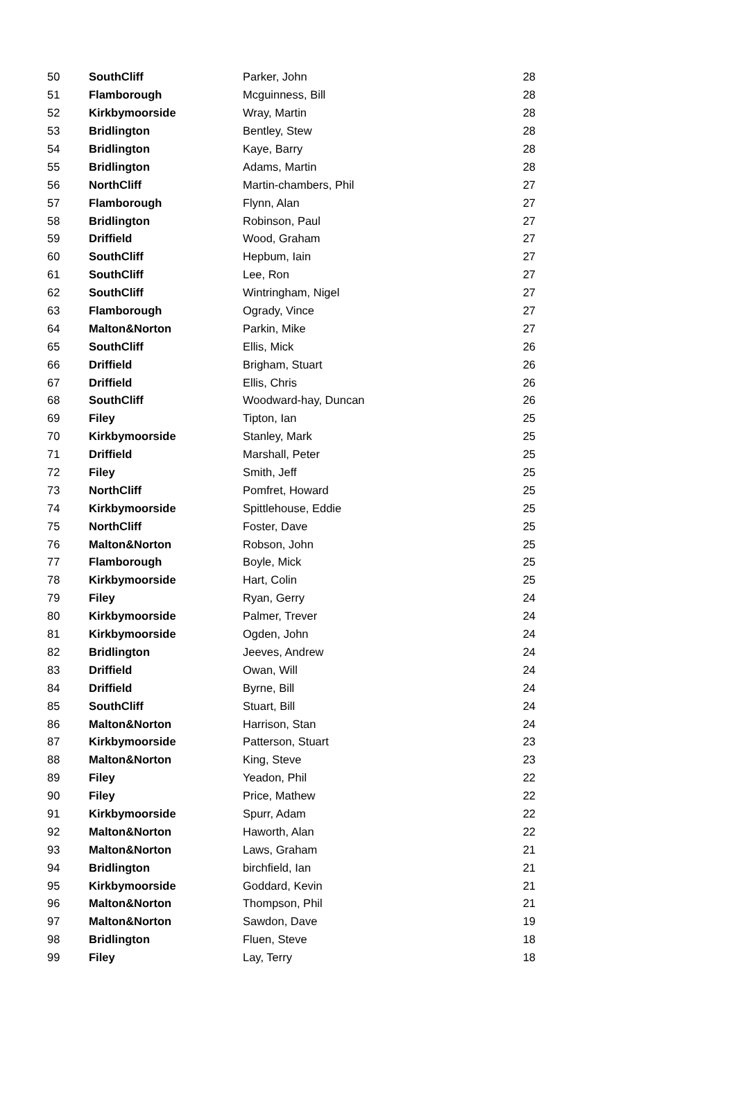| 50 | SouthCliff | Parker, John | 28 |
| 51 | Flamborough | Mcguinness, Bill | 28 |
| 52 | Kirkbymoorside | Wray, Martin | 28 |
| 53 | Bridlington | Bentley, Stew | 28 |
| 54 | Bridlington | Kaye, Barry | 28 |
| 55 | Bridlington | Adams, Martin | 28 |
| 56 | NorthCliff | Martin-chambers, Phil | 27 |
| 57 | Flamborough | Flynn, Alan | 27 |
| 58 | Bridlington | Robinson, Paul | 27 |
| 59 | Driffield | Wood, Graham | 27 |
| 60 | SouthCliff | Hepbum, Iain | 27 |
| 61 | SouthCliff | Lee, Ron | 27 |
| 62 | SouthCliff | Wintringham, Nigel | 27 |
| 63 | Flamborough | Ogrady, Vince | 27 |
| 64 | Malton&Norton | Parkin, Mike | 27 |
| 65 | SouthCliff | Ellis, Mick | 26 |
| 66 | Driffield | Brigham, Stuart | 26 |
| 67 | Driffield | Ellis, Chris | 26 |
| 68 | SouthCliff | Woodward-hay, Duncan | 26 |
| 69 | Filey | Tipton, Ian | 25 |
| 70 | Kirkbymoorside | Stanley, Mark | 25 |
| 71 | Driffield | Marshall, Peter | 25 |
| 72 | Filey | Smith, Jeff | 25 |
| 73 | NorthCliff | Pomfret, Howard | 25 |
| 74 | Kirkbymoorside | Spittlehouse, Eddie | 25 |
| 75 | NorthCliff | Foster, Dave | 25 |
| 76 | Malton&Norton | Robson, John | 25 |
| 77 | Flamborough | Boyle, Mick | 25 |
| 78 | Kirkbymoorside | Hart, Colin | 25 |
| 79 | Filey | Ryan, Gerry | 24 |
| 80 | Kirkbymoorside | Palmer, Trever | 24 |
| 81 | Kirkbymoorside | Ogden, John | 24 |
| 82 | Bridlington | Jeeves, Andrew | 24 |
| 83 | Driffield | Owan, Will | 24 |
| 84 | Driffield | Byrne, Bill | 24 |
| 85 | SouthCliff | Stuart, Bill | 24 |
| 86 | Malton&Norton | Harrison, Stan | 24 |
| 87 | Kirkbymoorside | Patterson, Stuart | 23 |
| 88 | Malton&Norton | King, Steve | 23 |
| 89 | Filey | Yeadon, Phil | 22 |
| 90 | Filey | Price, Mathew | 22 |
| 91 | Kirkbymoorside | Spurr, Adam | 22 |
| 92 | Malton&Norton | Haworth, Alan | 22 |
| 93 | Malton&Norton | Laws, Graham | 21 |
| 94 | Bridlington | birchfield, Ian | 21 |
| 95 | Kirkbymoorside | Goddard, Kevin | 21 |
| 96 | Malton&Norton | Thompson, Phil | 21 |
| 97 | Malton&Norton | Sawdon, Dave | 19 |
| 98 | Bridlington | Fluen, Steve | 18 |
| 99 | Filey | Lay, Terry | 18 |